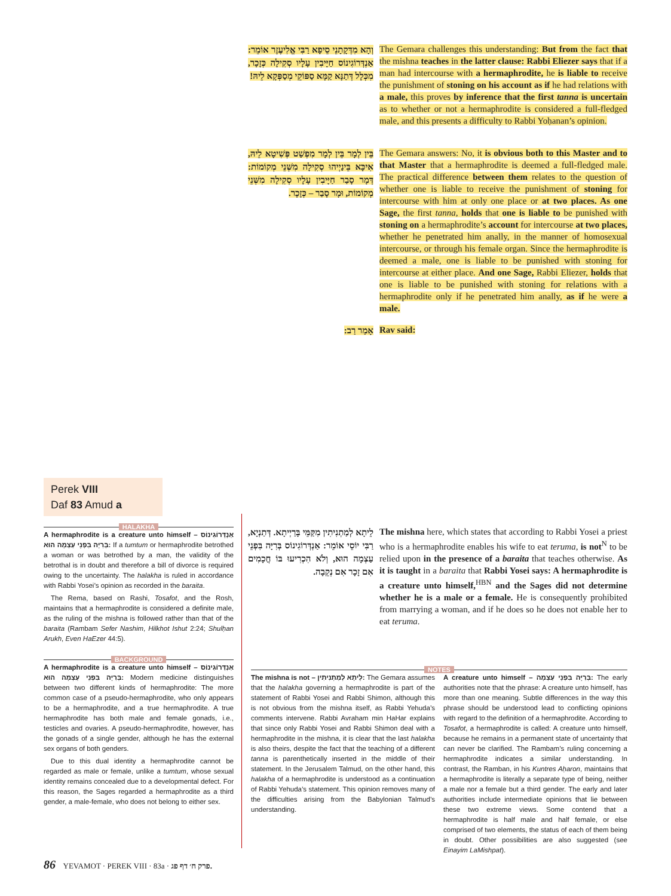וְהָא מִדְּקָתָנֵי סֵיפָא רַבִּי אֱלִיעֶזֶר אוֹמֵר: אַנְדְּרוֹגִינוֹס חַיָּיבִין עָלָיו סְקִילָה כְּזָכָר, מִכְּלָל דְּתַנָּא קַמָּא סַפּוֹקֵי מְסַפְּקָא לֵיהּ!
The Gemara challenges this understanding: But from the fact that the mishna teaches in the latter clause: Rabbi Eliezer says that if a man had intercourse with a hermaphrodite, he is liable to receive the punishment of stoning on his account as if he had relations with a male, this proves by inference that the first tanna is uncertain as to whether or not a hermaphrodite is considered a full-fledged male, and this presents a difficulty to Rabbi Yoḥanan’s opinion.
בֵּין לְמָר בֵּין לְמָר מִפְשַׁט פְּשִׁיטָא לֵיהּ, אִיכָּא בֵּינַיְיהוּ סְקִילָה מִשְּׁנֵי מְקוֹמוֹת: דְּמָר סָבַר חַיָּיבִין עָלָיו סְקִילָה מִשְּׁנֵי מְקוֹמוֹת, וּמָר סָבַר – כְּזָכָר.
The Gemara answers: No, it is obvious both to this Master and to that Master that a hermaphrodite is deemed a full-fledged male. The practical difference between them relates to the question of whether one is liable to receive the punishment of stoning for intercourse with him at only one place or at two places. As one Sage, the first tanna, holds that one is liable to be punished with stoning on a hermaphrodite’s account for intercourse at two places, whether he penetrated him anally, in the manner of homosexual intercourse, or through his female organ. Since the hermaphrodite is deemed a male, one is liable to be punished with stoning for intercourse at either place. And one Sage, Rabbi Eliezer, holds that one is liable to be punished with stoning for relations with a hermaphrodite only if he penetrated him anally, as if he were a male.
אָמַר רַב:
Rav said:
Perek VIII
Daf 83 Amud a
HALAKHA
A hermaphrodite is a creature unto himself – אַנְדְּרוֹגִינוֹס בְּרִיָּה בִּפְנֵי עַצְמָה הוּא: If a tumtum or hermaphrodite betrothed a woman or was betrothed by a man, the validity of the betrothal is in doubt and therefore a bill of divorce is required owing to the uncertainty. The halakha is ruled in accordance with Rabbi Yosei’s opinion as recorded in the baraita.
The Rema, based on Rashi, Tosafot, and the Rosh, maintains that a hermaphrodite is considered a definite male, as the ruling of the mishna is followed rather than that of the baraita (Rambam Sefer Nashim, Hilkhot Ishut 2:24; Shulḥan Arukh, Even HaEzer 44:5).
BACKGROUND
A hermaphrodite is a creature unto himself – אַנְדְּרוֹגִינוֹס בְּרִיָּה בִּפְנֵי עַצְמָה הוּא: Modern medicine distinguishes between two different kinds of hermaphrodite: The more common case of a pseudo-hermaphrodite, who only appears to be a hermaphrodite, and a true hermaphrodite. A true hermaphrodite has both male and female gonads, i.e., testicles and ovaries. A pseudo-hermaphrodite, however, has the gonads of a single gender, although he has the external sex organs of both genders.
Due to this dual identity a hermaphrodite cannot be regarded as male or female, unlike a tumtum, whose sexual identity remains concealed due to a developmental defect. For this reason, the Sages regarded a hermaphrodite as a third gender, a male-female, who does not belong to either sex.
לֵיתָא לְמַתְנִיתִין מִקַּמֵּי בָּרַיְיתָא. דְּתַנְיָא, רַבִּי יוֹסֵי אוֹמֵר: אַנְדְּרוֹגִינוֹס בְּרִיָּה בִּפְנֵי עַצְמָה הוּא, וְלֹא הִכְרִיעוּ בּוֹ חֲכָמִים אִם זָכָר אִם נְקֵבָה.
The mishna here, which states that according to Rabbi Yosei a priest who is a hermaphrodite enables his wife to eat teruma, is not<sup>N</sup> to be relied upon in the presence of a baraita that teaches otherwise. As it is taught in a baraita that Rabbi Yosei says: A hermaphrodite is a creature unto himself,<sup>HBN</sup> and the Sages did not determine whether he is a male or a female. He is consequently prohibited from marrying a woman, and if he does so he does not enable her to eat teruma.
NOTES
The mishna is not – לֵיתָא לְמַתְנִיתִין: The Gemara assumes that the halakha governing a hermaphrodite is part of the statement of Rabbi Yosei and Rabbi Shimon, although this is not obvious from the mishna itself, as Rabbi Yehuda’s comments intervene. Rabbi Avraham min HaHar explains that since only Rabbi Yosei and Rabbi Shimon deal with a hermaphrodite in the mishna, it is clear that the last halakha is also theirs, despite the fact that the teaching of a different tanna is parenthetically inserted in the middle of their statement. In the Jerusalem Talmud, on the other hand, this halakha of a hermaphrodite is understood as a continuation of Rabbi Yehuda’s statement. This opinion removes many of the difficulties arising from the Babylonian Talmud’s understanding.
A creature unto himself – בְּרִיָּה בִּפְנֵי עַצְמָה: The early authorities note that the phrase: A creature unto himself, has more than one meaning. Subtle differences in the way this phrase should be understood lead to conflicting opinions with regard to the definition of a hermaphrodite. According to Tosafot, a hermaphrodite is called: A creature unto himself, because he remains in a permanent state of uncertainty that can never be clarified. The Rambam’s ruling concerning a hermaphrodite indicates a similar understanding. In contrast, the Ramban, in his Kuntres Aḥaron, maintains that a hermaphrodite is literally a separate type of being, neither a male nor a female but a third gender. The early and later authorities include intermediate opinions that lie between these two extreme views. Some contend that a hermaphrodite is half male and half female, or else comprised of two elements, the status of each of them being in doubt. Other possibilities are also suggested (see Einayim LaMishpat).
86 YEVAMOT · PEREK VIII · 83a · פרק ח׳ דף פג.